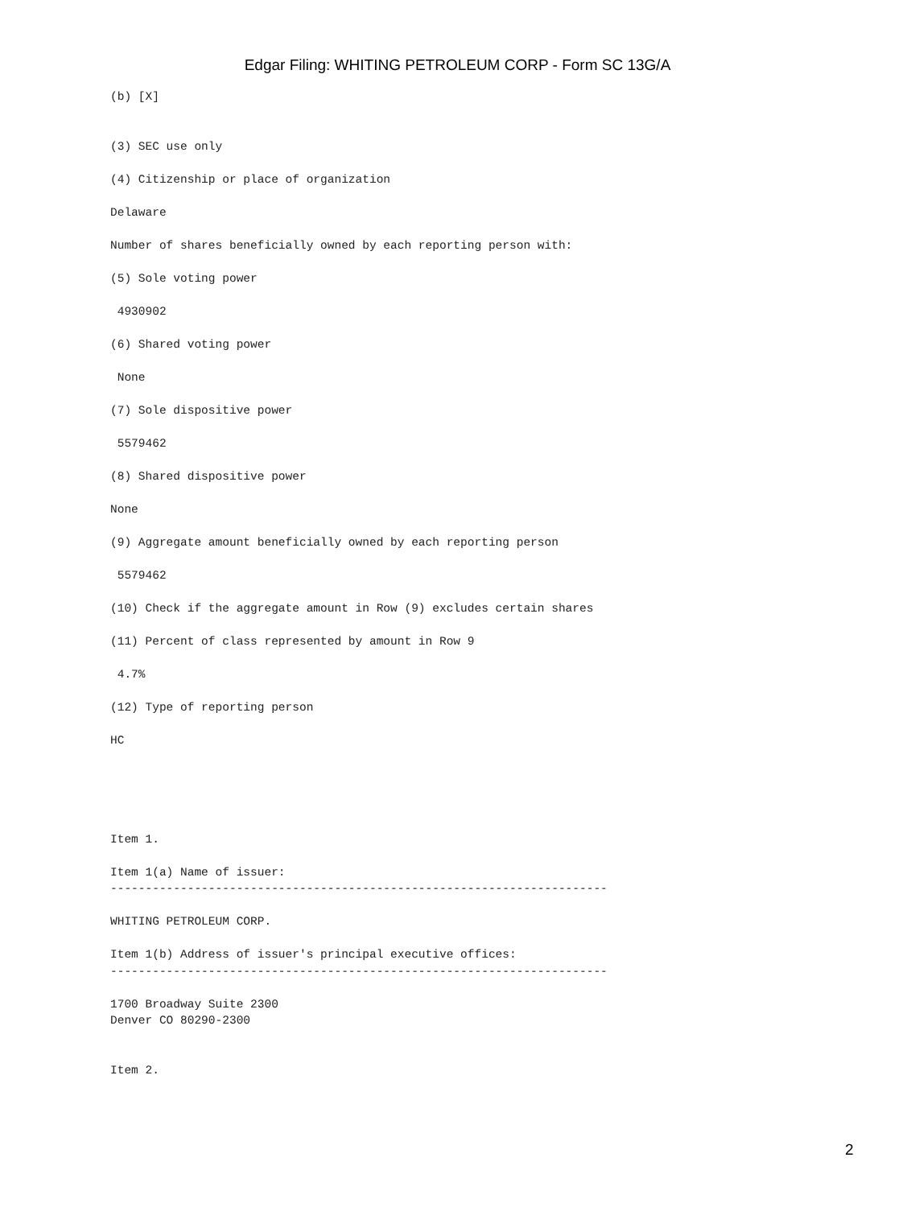Edgar Filing: WHITING PETROLEUM CORP - Form SC 13G/A
(b) [X]


(3) SEC use only

(4) Citizenship or place of organization

Delaware

Number of shares beneficially owned by each reporting person with:

(5) Sole voting power

 4930902

(6) Shared voting power

 None

(7) Sole dispositive power

 5579462

(8) Shared dispositive power

None

(9) Aggregate amount beneficially owned by each reporting person

 5579462

(10) Check if the aggregate amount in Row (9) excludes certain shares

(11) Percent of class represented by amount in Row 9

 4.7%

(12) Type of reporting person

HC





Item 1.

Item 1(a) Name of issuer:
-----------------------------------------------------------------------

WHITING PETROLEUM CORP.

Item 1(b) Address of issuer's principal executive offices:
-----------------------------------------------------------------------

1700 Broadway Suite 2300
Denver CO 80290-2300


Item 2.
2